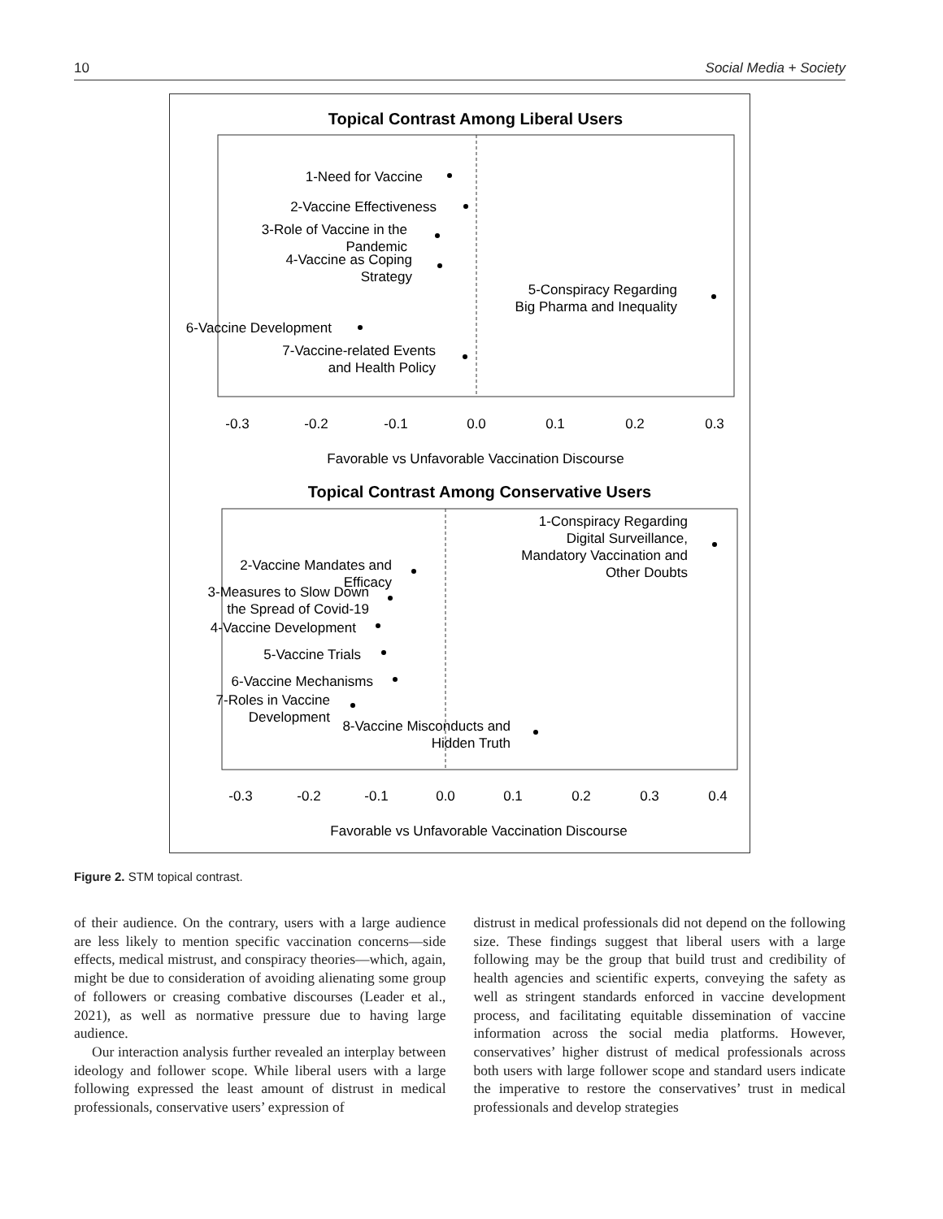10 Social Media + Society
Topical Contrast Among Liberal Users
1-Need for Vaccine
2-Vaccine Effectiveness
3-Role of Vaccine in the
Pandemic
4-Vaccine as Coping
Strategy
5-Conspiracy Regarding
Big Pharma and Inequality
6-Vaccine Development
7-Vaccine-related Events
and Health Policy
-0.3
-0.2
-0.1
0.0
0.1
0.2
0.3
Favorable vs Unfavorable Vaccination Discourse
Topical Contrast Among Conservative Users
1-Conspiracy Regarding
Digital Surveillance,
Mandatory Vaccination and
Other Doubts
2-Vaccine Mandates and
Efficacy
3-Measures to Slow Down
the Spread of Covid-19
4-Vaccine Development
5-Vaccine Trials
6-Vaccine Mechanisms
7-Roles in Vaccine
Development
8-Vaccine Misconducts and
Hidden Truth
-0.3
-0.2
-0.1
0.0
0.1
0.2
0.3
0.4
Favorable vs Unfavorable Vaccination Discourse
Figure 2. STM topical contrast.
of their audience. On the contrary, users with a large audience are less likely to mention specific vaccination concerns—side effects, medical mistrust, and conspiracy theories—which, again, might be due to consideration of avoiding alienating some group of followers or creasing combative discourses (Leader et al., 2021), as well as normative pressure due to having large audience.
Our interaction analysis further revealed an interplay between ideology and follower scope. While liberal users with a large following expressed the least amount of distrust in medical professionals, conservative users’ expression of
distrust in medical professionals did not depend on the following size. These findings suggest that liberal users with a large following may be the group that build trust and credibility of health agencies and scientific experts, conveying the safety as well as stringent standards enforced in vaccine development process, and facilitating equitable dissemination of vaccine information across the social media platforms. However, conservatives’ higher distrust of medical professionals across both users with large follower scope and standard users indicate the imperative to restore the conservatives’ trust in medical professionals and develop strategies